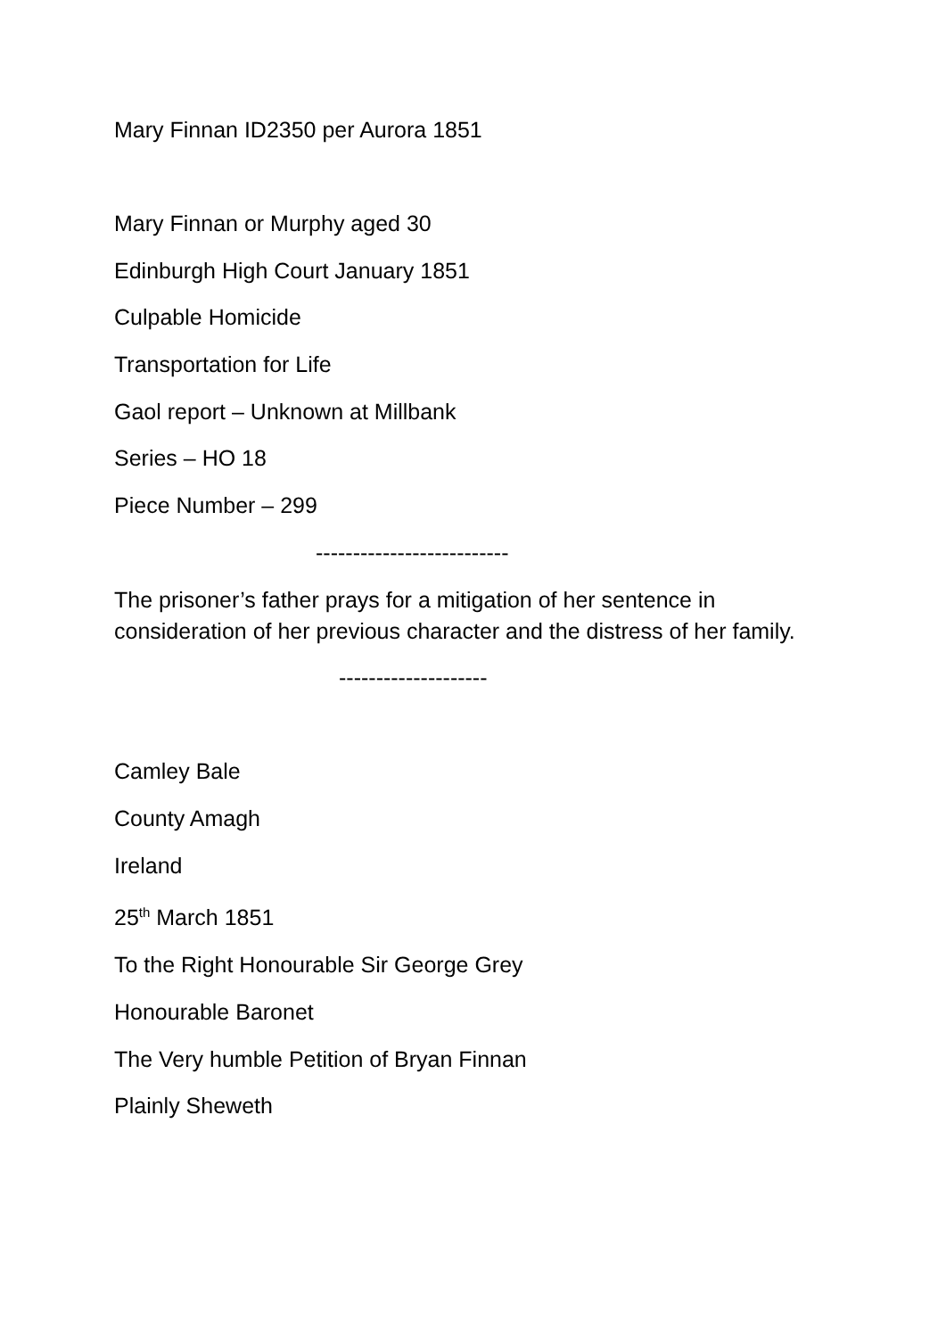Mary Finnan ID2350 per Aurora 1851
Mary Finnan or Murphy aged 30
Edinburgh High Court January 1851
Culpable Homicide
Transportation for Life
Gaol report – Unknown at Millbank
Series – HO 18
Piece Number – 299
--------------------------
The prisoner’s father prays for a mitigation of her sentence in consideration of her previous character and the distress of her family.
--------------------
Camley Bale
County Amagh
Ireland
25<sup>th</sup> March 1851
To the Right Honourable Sir George Grey
Honourable Baronet
The Very humble Petition of Bryan Finnan
Plainly Sheweth